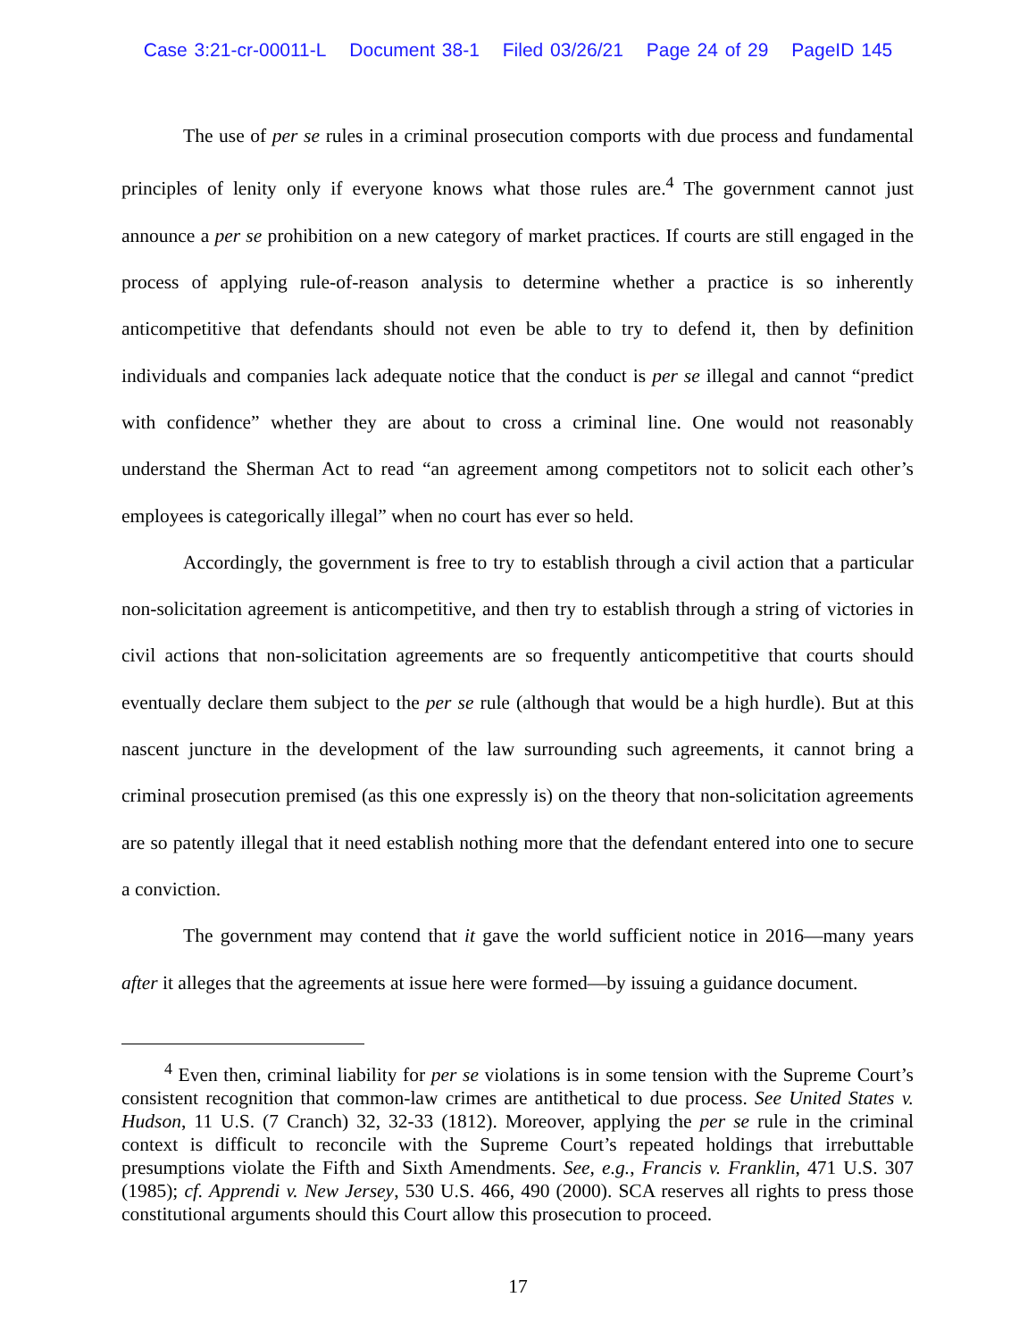Case 3:21-cr-00011-L Document 38-1 Filed 03/26/21 Page 24 of 29 PageID 145
The use of per se rules in a criminal prosecution comports with due process and fundamental principles of lenity only if everyone knows what those rules are.<sup>4</sup> The government cannot just announce a per se prohibition on a new category of market practices. If courts are still engaged in the process of applying rule-of-reason analysis to determine whether a practice is so inherently anticompetitive that defendants should not even be able to try to defend it, then by definition individuals and companies lack adequate notice that the conduct is per se illegal and cannot “predict with confidence” whether they are about to cross a criminal line. One would not reasonably understand the Sherman Act to read “an agreement among competitors not to solicit each other’s employees is categorically illegal” when no court has ever so held.
Accordingly, the government is free to try to establish through a civil action that a particular non-solicitation agreement is anticompetitive, and then try to establish through a string of victories in civil actions that non-solicitation agreements are so frequently anticompetitive that courts should eventually declare them subject to the per se rule (although that would be a high hurdle). But at this nascent juncture in the development of the law surrounding such agreements, it cannot bring a criminal prosecution premised (as this one expressly is) on the theory that non-solicitation agreements are so patently illegal that it need establish nothing more that the defendant entered into one to secure a conviction.
The government may contend that it gave the world sufficient notice in 2016—many years after it alleges that the agreements at issue here were formed—by issuing a guidance document.
<sup>4</sup> Even then, criminal liability for per se violations is in some tension with the Supreme Court’s consistent recognition that common-law crimes are antithetical to due process. See United States v. Hudson, 11 U.S. (7 Cranch) 32, 32-33 (1812). Moreover, applying the per se rule in the criminal context is difficult to reconcile with the Supreme Court’s repeated holdings that irrebuttable presumptions violate the Fifth and Sixth Amendments. See, e.g., Francis v. Franklin, 471 U.S. 307 (1985); cf. Apprendi v. New Jersey, 530 U.S. 466, 490 (2000). SCA reserves all rights to press those constitutional arguments should this Court allow this prosecution to proceed.
17